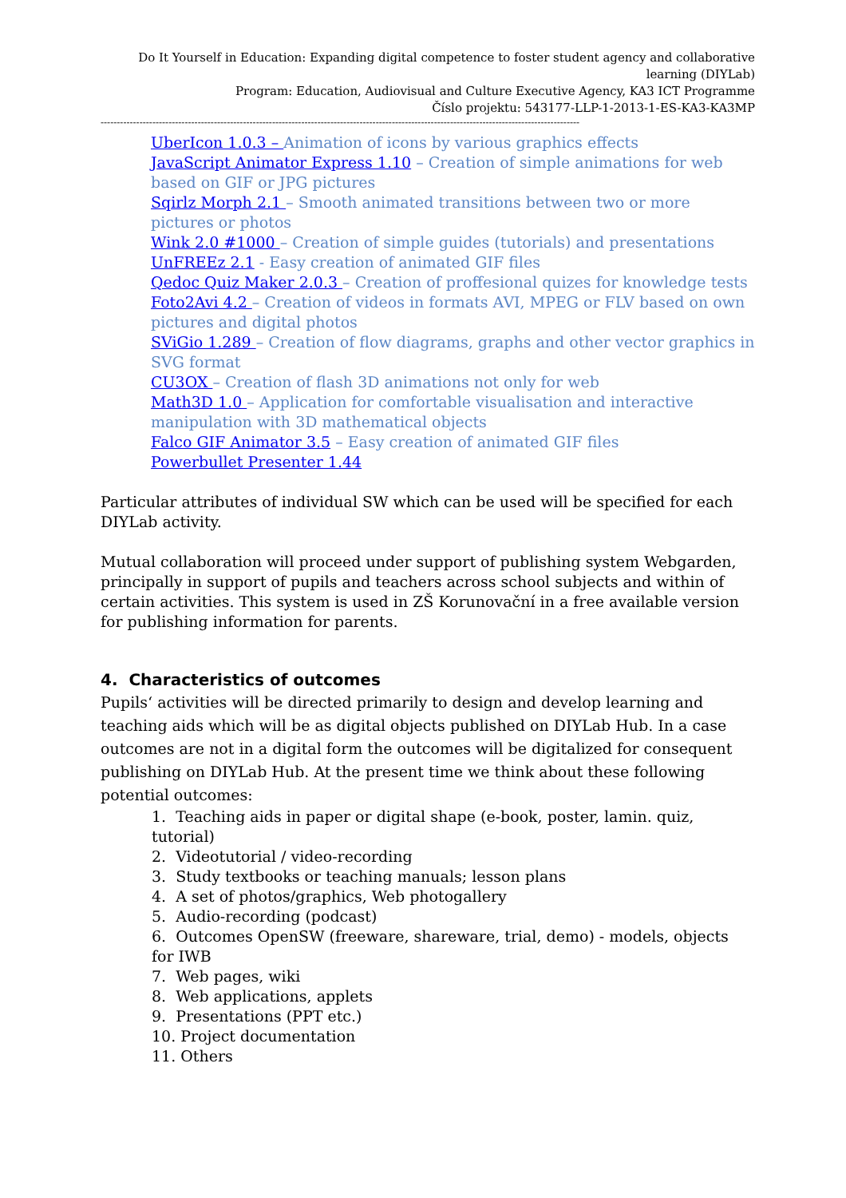Do It Yourself in Education: Expanding digital competence to foster student agency and collaborative learning (DIYLab)
Program: Education, Audiovisual and Culture Executive Agency, KA3 ICT Programme
Číslo projektu: 543177-LLP-1-2013-1-ES-KA3-KA3MP
----------------------------------------------------------------------------------------------------------------------------------------------------
UberIcon 1.0.3 – Animation of icons by various graphics effects
JavaScript Animator Express 1.10 – Creation of simple animations for web based on GIF or JPG pictures
Sqirlz Morph 2.1 – Smooth animated transitions between two or more pictures or photos
Wink 2.0 #1000 – Creation of simple guides (tutorials) and presentations
UnFREEz 2.1 - Easy creation of animated GIF files
Qedoc Quiz Maker 2.0.3 – Creation of proffesional quizes for knowledge tests
Foto2Avi 4.2 – Creation of videos in formats AVI, MPEG or FLV based on own pictures and digital photos
SViGio 1.289 – Creation of flow diagrams, graphs and other vector graphics in SVG format
CU3OX – Creation of flash 3D animations not only for web
Math3D 1.0 – Application for comfortable visualisation and interactive manipulation with 3D mathematical objects
Falco GIF Animator 3.5 – Easy creation of animated GIF files
Powerbullet Presenter 1.44
Particular attributes of individual SW which can be used will be specified for each DIYLab activity.
Mutual collaboration will proceed under support of publishing system Webgarden, principally in support of pupils and teachers across school subjects and within of certain activities. This system is used in ZŠ Korunovační in a free available version for publishing information for parents.
4. Characteristics of outcomes
Pupils‘ activities will be directed primarily to design and develop learning and teaching aids which will be as digital objects published on DIYLab Hub. In a case outcomes are not in a digital form the outcomes will be digitalized for consequent publishing on DIYLab Hub. At the present time we think about these following potential outcomes:
1. Teaching aids in paper or digital shape (e-book, poster, lamin. quiz, tutorial)
2. Videotutorial / video-recording
3. Study textbooks or teaching manuals; lesson plans
4. A set of photos/graphics, Web photogallery
5. Audio-recording (podcast)
6. Outcomes OpenSW (freeware, shareware, trial, demo) - models, objects for IWB
7. Web pages, wiki
8. Web applications, applets
9. Presentations (PPT etc.)
10. Project documentation
11. Others